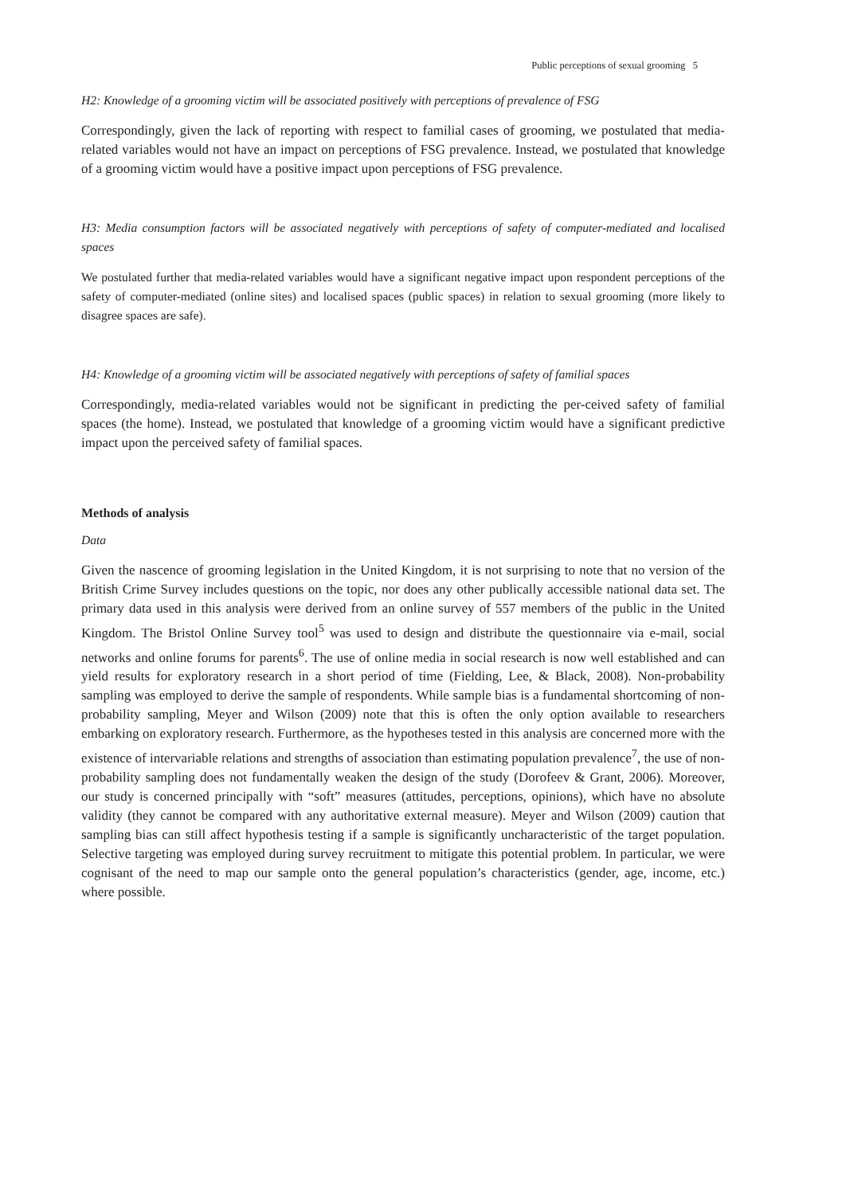Public perceptions of sexual grooming 5
H2: Knowledge of a grooming victim will be associated positively with perceptions of prevalence of FSG
Correspondingly, given the lack of reporting with respect to familial cases of grooming, we postulated that media-related variables would not have an impact on perceptions of FSG prevalence. Instead, we postulated that knowledge of a grooming victim would have a positive impact upon perceptions of FSG prevalence.
H3: Media consumption factors will be associated negatively with perceptions of safety of computer-mediated and localised spaces
We postulated further that media-related variables would have a significant negative impact upon respondent perceptions of the safety of computer-mediated (online sites) and localised spaces (public spaces) in relation to sexual grooming (more likely to disagree spaces are safe).
H4: Knowledge of a grooming victim will be associated negatively with perceptions of safety of familial spaces
Correspondingly, media-related variables would not be significant in predicting the per-ceived safety of familial spaces (the home). Instead, we postulated that knowledge of a grooming victim would have a significant predictive impact upon the perceived safety of familial spaces.
Methods of analysis
Data
Given the nascence of grooming legislation in the United Kingdom, it is not surprising to note that no version of the British Crime Survey includes questions on the topic, nor does any other publically accessible national data set. The primary data used in this analysis were derived from an online survey of 557 members of the public in the United Kingdom. The Bristol Online Survey tool<sup>5</sup> was used to design and distribute the questionnaire via e-mail, social networks and online forums for parents<sup>6</sup>. The use of online media in social research is now well established and can yield results for exploratory research in a short period of time (Fielding, Lee, & Black, 2008). Non-probability sampling was employed to derive the sample of respondents. While sample bias is a fundamental shortcoming of non-probability sampling, Meyer and Wilson (2009) note that this is often the only option available to researchers embarking on exploratory research. Furthermore, as the hypotheses tested in this analysis are concerned more with the existence of intervariable relations and strengths of association than estimating population prevalence<sup>7</sup>, the use of non-probability sampling does not fundamentally weaken the design of the study (Dorofeev & Grant, 2006). Moreover, our study is concerned principally with “soft” measures (attitudes, perceptions, opinions), which have no absolute validity (they cannot be compared with any authoritative external measure). Meyer and Wilson (2009) caution that sampling bias can still affect hypothesis testing if a sample is significantly uncharacteristic of the target population. Selective targeting was employed during survey recruitment to mitigate this potential problem. In particular, we were cognisant of the need to map our sample onto the general population’s characteristics (gender, age, income, etc.) where possible.